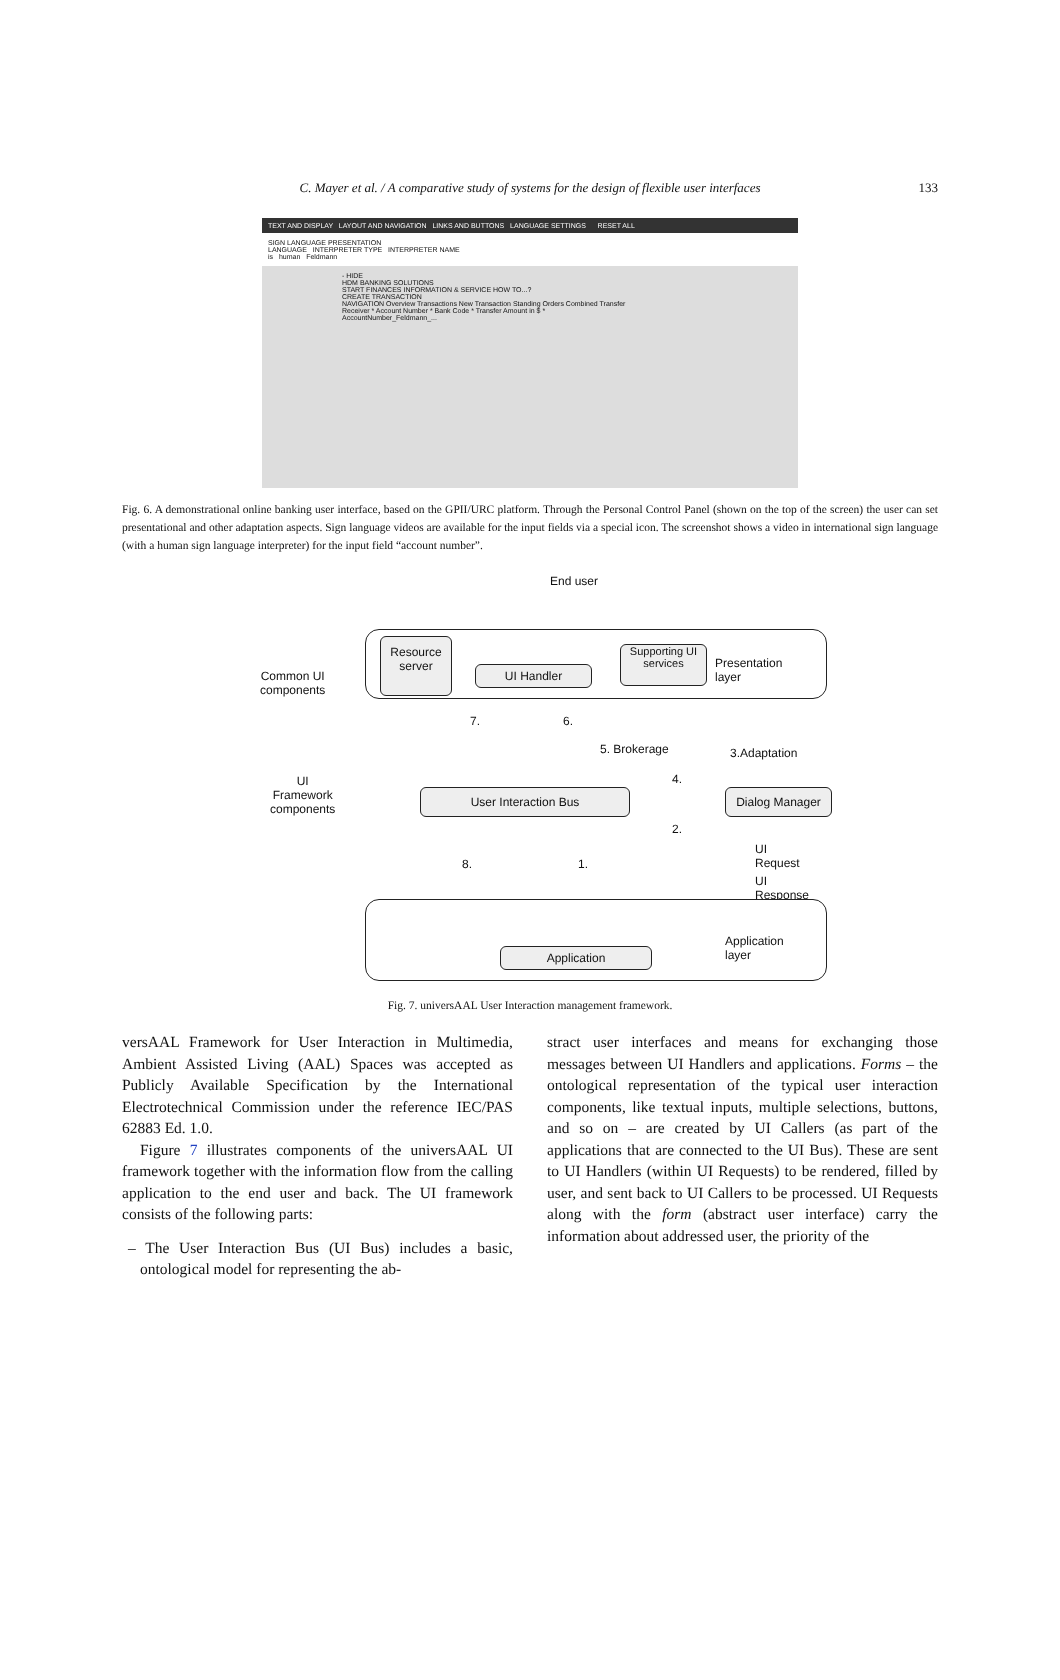C. Mayer et al. / A comparative study of systems for the design of flexible user interfaces 133
TEXT AND DISPLAY LAYOUT AND NAVIGATION LINKS AND BUTTONS LANGUAGE SETTINGS RESET ALL
SIGN LANGUAGE PRESENTATION
LANGUAGE INTERPRETER TYPE INTERPRETER NAME
is human Feldmann
- HIDE
HDM BANKING SOLUTIONS
START FINANCES INFORMATION & SERVICE HOW TO...?
CREATE TRANSACTION
NAVIGATION Overview Transactions New Transaction Standing Orders Combined Transfer
Receiver * Account Number * Bank Code * Transfer Amount in $ *
AccountNumber_Feldmann_...
Fig. 6. A demonstrational online banking user interface, based on the GPII/URC platform. Through the Personal Control Panel (shown on the top of the screen) the user can set presentational and other adaptation aspects. Sign language videos are available for the input fields via a special icon. The screenshot shows a video in international sign language (with a human sign language interpreter) for the input field “account number”.
End user
Resource
server
UI Handler
Supporting UI
services
Presentation layer
Common UI
components
7. 6.
5. Brokerage 3.Adaptation
4.
UI
Framework
components
User Interaction Bus Dialog Manager
2.
UI Request
8. 1.
UI Response
Application
Application layer
Fig. 7. universAAL User Interaction management framework.
versAAL Framework for User Interaction in Multimedia, Ambient Assisted Living (AAL) Spaces was accepted as Publicly Available Specification by the International Electrotechnical Commission under the reference IEC/PAS 62883 Ed. 1.0.
Figure 7 illustrates components of the universAAL UI framework together with the information flow from the calling application to the end user and back. The UI framework consists of the following parts:
– The User Interaction Bus (UI Bus) includes a basic, ontological model for representing the ab-
stract user interfaces and means for exchanging those messages between UI Handlers and applications. Forms – the ontological representation of the typical user interaction components, like textual inputs, multiple selections, buttons, and so on – are created by UI Callers (as part of the applications that are connected to the UI Bus). These are sent to UI Handlers (within UI Requests) to be rendered, filled by user, and sent back to UI Callers to be processed. UI Requests along with the form (abstract user interface) carry the information about addressed user, the priority of the